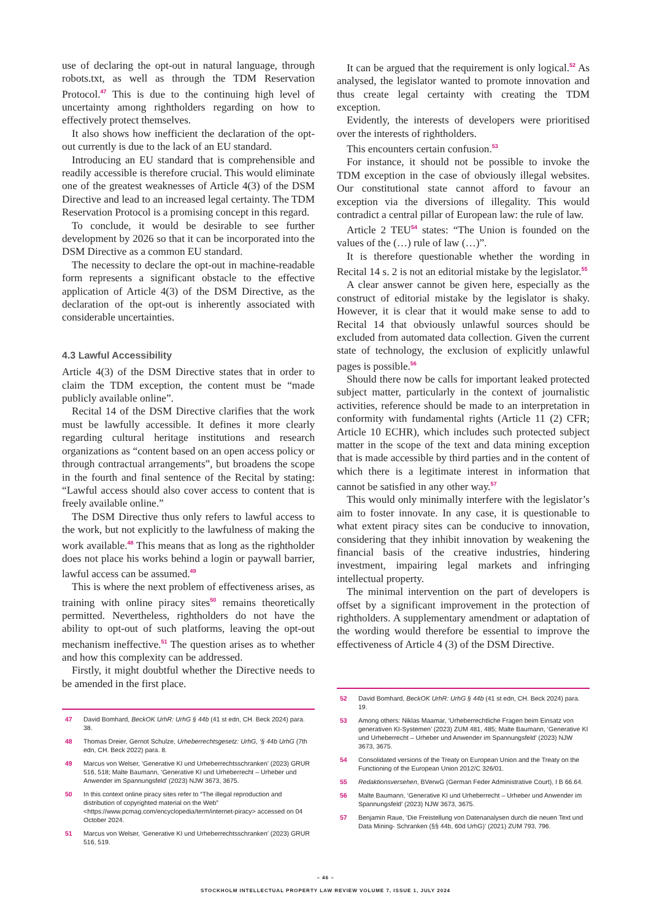use of declaring the opt-out in natural language, through robots.txt, as well as through the TDM Reservation Protocol.<sup>47</sup> This is due to the continuing high level of uncertainty among rightholders regarding on how to effectively protect themselves.
It also shows how inefficient the declaration of the opt-out currently is due to the lack of an EU standard.
Introducing an EU standard that is comprehensible and readily accessible is therefore crucial. This would eliminate one of the greatest weaknesses of Article 4(3) of the DSM Directive and lead to an increased legal certainty. The TDM Reservation Protocol is a promising concept in this regard.
To conclude, it would be desirable to see further development by 2026 so that it can be incorporated into the DSM Directive as a common EU standard.
The necessity to declare the opt-out in machine-readable form represents a significant obstacle to the effective application of Article 4(3) of the DSM Directive, as the declaration of the opt-out is inherently associated with considerable uncertainties.
4.3 Lawful Accessibility
Article 4(3) of the DSM Directive states that in order to claim the TDM exception, the content must be “made publicly available online”.
Recital 14 of the DSM Directive clarifies that the work must be lawfully accessible. It defines it more clearly regarding cultural heritage institutions and research organizations as “content based on an open access policy or through contractual arrangements”, but broadens the scope in the fourth and final sentence of the Recital by stating: “Lawful access should also cover access to content that is freely available online.”
The DSM Directive thus only refers to lawful access to the work, but not explicitly to the lawfulness of making the work available.<sup>48</sup> This means that as long as the rightholder does not place his works behind a login or paywall barrier, lawful access can be assumed.<sup>49</sup>
This is where the next problem of effectiveness arises, as training with online piracy sites<sup>50</sup> remains theoretically permitted. Nevertheless, rightholders do not have the ability to opt-out of such platforms, leaving the opt-out mechanism ineffective.<sup>51</sup> The question arises as to whether and how this complexity can be addressed.
Firstly, it might doubtful whether the Directive needs to be amended in the first place.
47 David Bomhard, BeckOK UrhR: UrhG § 44b (41 st edn, CH. Beck 2024) para. 38.
48 Thomas Dreier, Gernot Schulze, Urheberrechtsgesetz: UrhG, ‘§ 44b UrhG (7th edn, CH. Beck 2022) para. 8.
49 Marcus von Welser, ‘Generative KI und Urheberrechtsschranken’ (2023) GRUR 516, 518; Malte Baumann, ‘Generative KI und Urheberrecht – Urheber und Anwender im Spannungsfeld’ (2023) NJW 3673, 3675.
50 In this context online piracy sites refer to “The illegal reproduction and distribution of copyrighted material on the Web” <https://www.pcmag.com/encyclopedia/term/internet-piracy> accessed on 04 October 2024.
51 Marcus von Welser, ‘Generative KI und Urheberrechtsschranken’ (2023) GRUR 516, 519.
It can be argued that the requirement is only logical.<sup>52</sup> As analysed, the legislator wanted to promote innovation and thus create legal certainty with creating the TDM exception.
Evidently, the interests of developers were prioritised over the interests of rightholders.
This encounters certain confusion.<sup>53</sup>
For instance, it should not be possible to invoke the TDM exception in the case of obviously illegal websites. Our constitutional state cannot afford to favour an exception via the diversions of illegality. This would contradict a central pillar of European law: the rule of law.
Article 2 TEU<sup>54</sup> states: “The Union is founded on the values of the (…) rule of law (…)”.
It is therefore questionable whether the wording in Recital 14 s. 2 is not an editorial mistake by the legislator.<sup>55</sup>
A clear answer cannot be given here, especially as the construct of editorial mistake by the legislator is shaky. However, it is clear that it would make sense to add to Recital 14 that obviously unlawful sources should be excluded from automated data collection. Given the current state of technology, the exclusion of explicitly unlawful pages is possible.<sup>56</sup>
Should there now be calls for important leaked protected subject matter, particularly in the context of journalistic activities, reference should be made to an interpretation in conformity with fundamental rights (Article 11 (2) CFR; Article 10 ECHR), which includes such protected subject matter in the scope of the text and data mining exception that is made accessible by third parties and in the content of which there is a legitimate interest in information that cannot be satisfied in any other way.<sup>57</sup>
This would only minimally interfere with the legislator’s aim to foster innovate. In any case, it is questionable to what extent piracy sites can be conducive to innovation, considering that they inhibit innovation by weakening the financial basis of the creative industries, hindering investment, impairing legal markets and infringing intellectual property.
The minimal intervention on the part of developers is offset by a significant improvement in the protection of rightholders. A supplementary amendment or adaptation of the wording would therefore be essential to improve the effectiveness of Article 4 (3) of the DSM Directive.
52 David Bomhard, BeckOK UrhR: UrhG § 44b (41 st edn, CH. Beck 2024) para. 19.
53 Among others: Niklas Maamar, ‘Urheberrechtliche Fragen beim Einsatz von generativen KI-Systemen’ (2023) ZUM 481, 485; Malte Baumann, ‘Generative KI und Urheberrecht – Urheber und Anwender im Spannungsfeld’ (2023) NJW 3673, 3675.
54 Consolidated versions of the Treaty on European Union and the Treaty on the Functioning of the European Union 2012/C 326/01.
55 Redaktionsversehen, BVerwG (German Feder Administrative Court), I B 66.64.
56 Malte Baumann, ‘Generative KI und Urheberrecht – Urheber und Anwender im Spannungsfeld’ (2023) NJW 3673, 3675.
57 Benjamin Raue, ‘Die Freistellung von Datenanalysen durch die neuen Text und Data Mining- Schranken (§§ 44b, 60d UrhG)’ (2021) ZUM 793, 796.
– 46 –
STOCKHOLM INTELLECTUAL PROPERTY LAW REVIEW VOLUME 7, ISSUE 1, JULY 2024